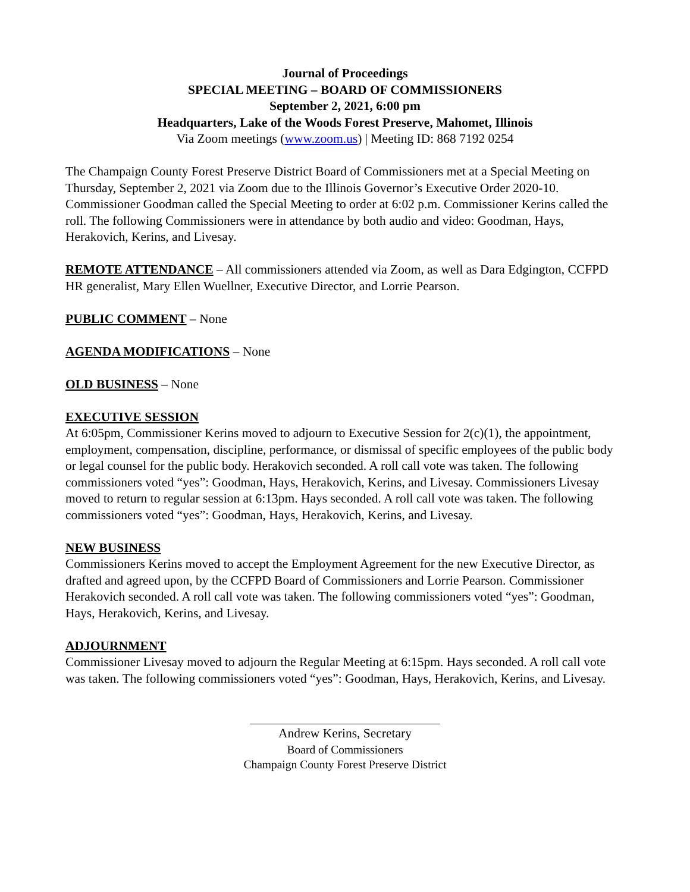Journal of Proceedings
SPECIAL MEETING – BOARD OF COMMISSIONERS
September 2, 2021, 6:00 pm
Headquarters, Lake of the Woods Forest Preserve, Mahomet, Illinois
Via Zoom meetings (www.zoom.us) | Meeting ID: 868 7192 0254
The Champaign County Forest Preserve District Board of Commissioners met at a Special Meeting on Thursday, September 2, 2021 via Zoom due to the Illinois Governor’s Executive Order 2020-10. Commissioner Goodman called the Special Meeting to order at 6:02 p.m. Commissioner Kerins called the roll. The following Commissioners were in attendance by both audio and video: Goodman, Hays, Herakovich, Kerins, and Livesay.
REMOTE ATTENDANCE – All commissioners attended via Zoom, as well as Dara Edgington, CCFPD HR generalist, Mary Ellen Wuellner, Executive Director, and Lorrie Pearson.
PUBLIC COMMENT – None
AGENDA MODIFICATIONS – None
OLD BUSINESS – None
EXECUTIVE SESSION
At 6:05pm, Commissioner Kerins moved to adjourn to Executive Session for 2(c)(1), the appointment, employment, compensation, discipline, performance, or dismissal of specific employees of the public body or legal counsel for the public body. Herakovich seconded. A roll call vote was taken. The following commissioners voted “yes”: Goodman, Hays, Herakovich, Kerins, and Livesay. Commissioners Livesay moved to return to regular session at 6:13pm. Hays seconded. A roll call vote was taken. The following commissioners voted “yes”: Goodman, Hays, Herakovich, Kerins, and Livesay.
NEW BUSINESS
Commissioners Kerins moved to accept the Employment Agreement for the new Executive Director, as drafted and agreed upon, by the CCFPD Board of Commissioners and Lorrie Pearson. Commissioner Herakovich seconded. A roll call vote was taken. The following commissioners voted “yes”: Goodman, Hays, Herakovich, Kerins, and Livesay.
ADJOURNMENT
Commissioner Livesay moved to adjourn the Regular Meeting at 6:15pm. Hays seconded. A roll call vote was taken. The following commissioners voted “yes”: Goodman, Hays, Herakovich, Kerins, and Livesay.
Andrew Kerins, Secretary
Board of Commissioners
Champaign County Forest Preserve District